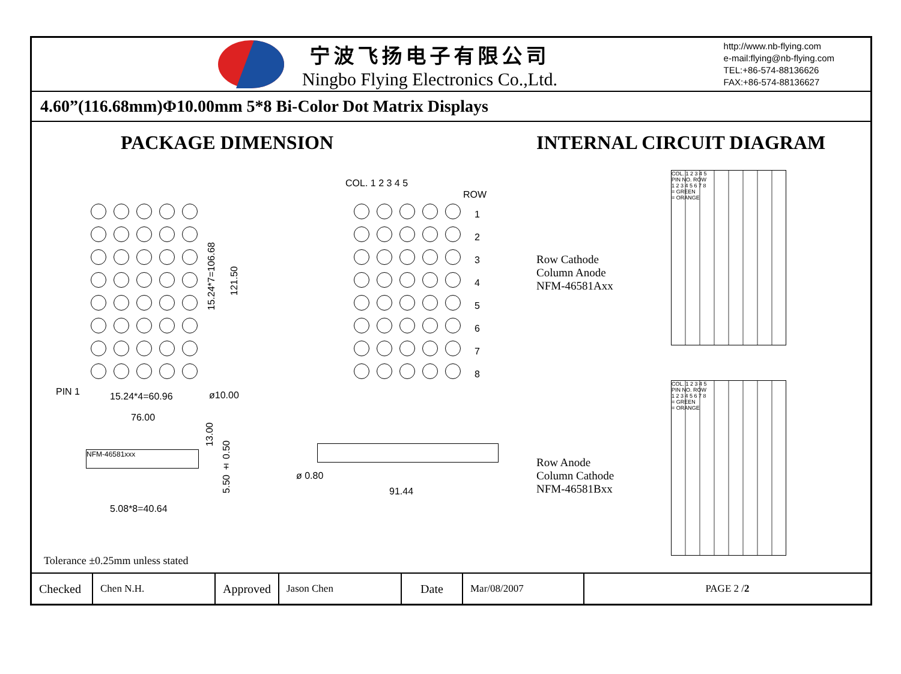宁波飞扬电子有限公司
Ningbo Flying Electronics Co.,Ltd.
http://www.nb-flying.com
e-mail:flying@nb-flying.com
TEL:+86-574-88136626
FAX:+86-574-88136627
4.60”(116.68mm)Φ10.00mm 5*8 Bi-Color Dot Matrix Displays
PACKAGE DIMENSION
15.24*7=106.68
121.50
PIN 1 15.24*4=60.96 ø10.00
76.00
13.00
NFM-46581xxx
5.50 ± 0.50
5.08*8=40.64
COL. 1 2 3 4 5
ROW
1
2
3
4
5
6
7
8
ø 0.80
91.44
Tolerance ±0.25mm unless stated
INTERNAL CIRCUIT DIAGRAM
Row Cathode
Column Anode
NFM-46581Axx
Row Anode
Column Cathode
NFM-46581Bxx
COL. 1 2 3 4 5
PIN NO. ROW
1 2 3 4 5 6 7 8
= GREEN
= ORANGE
COL. 1 2 3 4 5
PIN NO. ROW
1 2 3 4 5 6 7 8
= GREEN
= ORANGE
| Checked | Chen N.H. | Approved | Jason Chen | Date | Mar/08/2007 | PAGE 2 / 2 |